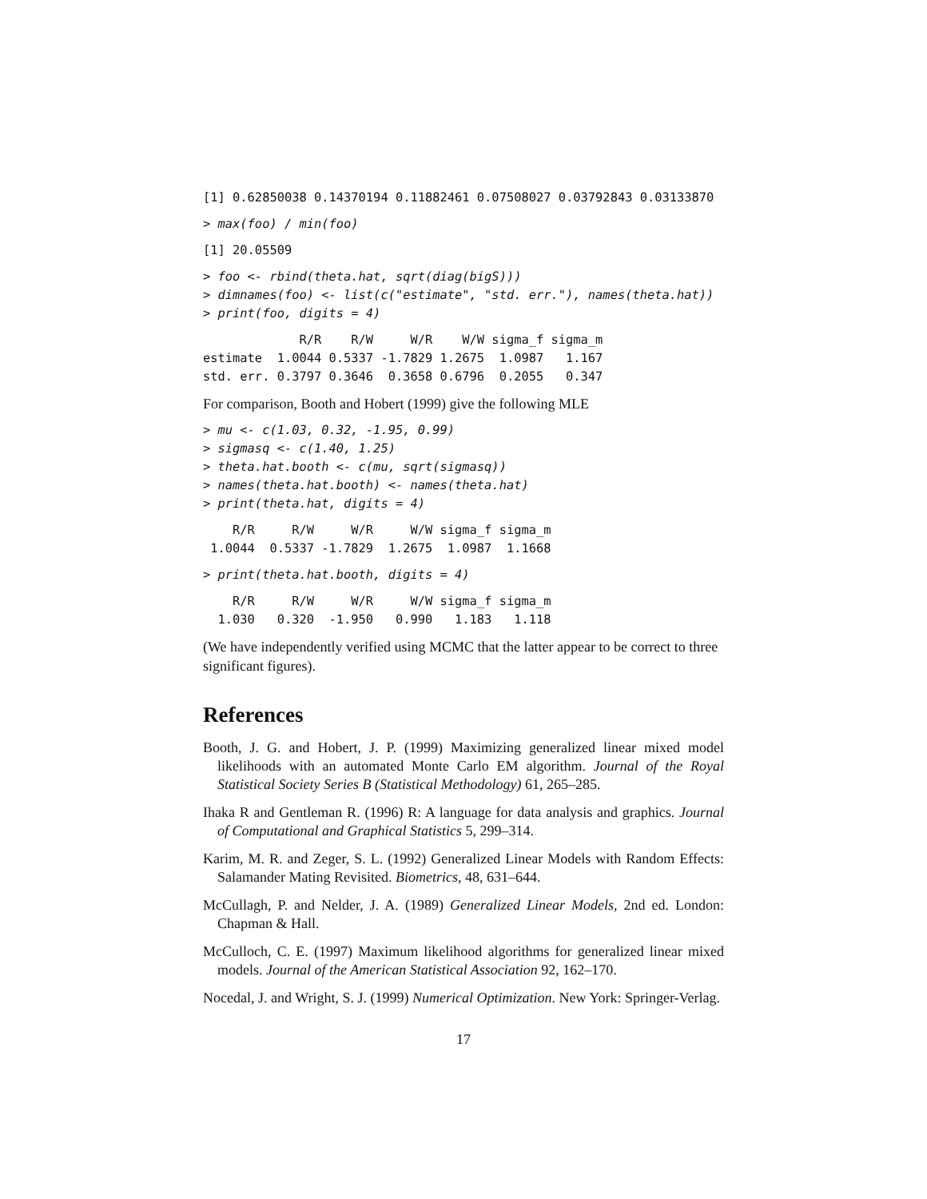[1] 0.62850038 0.14370194 0.11882461 0.07508027 0.03792843 0.03133870
> max(foo) / min(foo)
[1] 20.05509
> foo <- rbind(theta.hat, sqrt(diag(bigS)))
> dimnames(foo) <- list(c("estimate", "std. err."), names(theta.hat))
> print(foo, digits = 4)
             R/R    R/W     W/R    W/W sigma_f sigma_m
estimate  1.0044 0.5337 -1.7829 1.2675  1.0987   1.167
std. err. 0.3797 0.3646  0.3658 0.6796  0.2055   0.347
For comparison, Booth and Hobert (1999) give the following MLE
> mu <- c(1.03, 0.32, -1.95, 0.99)
> sigmasq <- c(1.40, 1.25)
> theta.hat.booth <- c(mu, sqrt(sigmasq))
> names(theta.hat.booth) <- names(theta.hat)
> print(theta.hat, digits = 4)
    R/R     R/W     W/R     W/W sigma_f sigma_m
 1.0044  0.5337 -1.7829  1.2675  1.0987  1.1668
> print(theta.hat.booth, digits = 4)
    R/R     R/W     W/R     W/W sigma_f sigma_m
  1.030   0.320  -1.950   0.990   1.183   1.118
(We have independently verified using MCMC that the latter appear to be correct to three significant figures).
References
Booth, J. G. and Hobert, J. P. (1999) Maximizing generalized linear mixed model likelihoods with an automated Monte Carlo EM algorithm. Journal of the Royal Statistical Society Series B (Statistical Methodology) 61, 265–285.
Ihaka R and Gentleman R. (1996) R: A language for data analysis and graphics. Journal of Computational and Graphical Statistics 5, 299–314.
Karim, M. R. and Zeger, S. L. (1992) Generalized Linear Models with Random Effects: Salamander Mating Revisited. Biometrics, 48, 631–644.
McCullagh, P. and Nelder, J. A. (1989) Generalized Linear Models, 2nd ed. London: Chapman & Hall.
McCulloch, C. E. (1997) Maximum likelihood algorithms for generalized linear mixed models. Journal of the American Statistical Association 92, 162–170.
Nocedal, J. and Wright, S. J. (1999) Numerical Optimization. New York: Springer-Verlag.
17